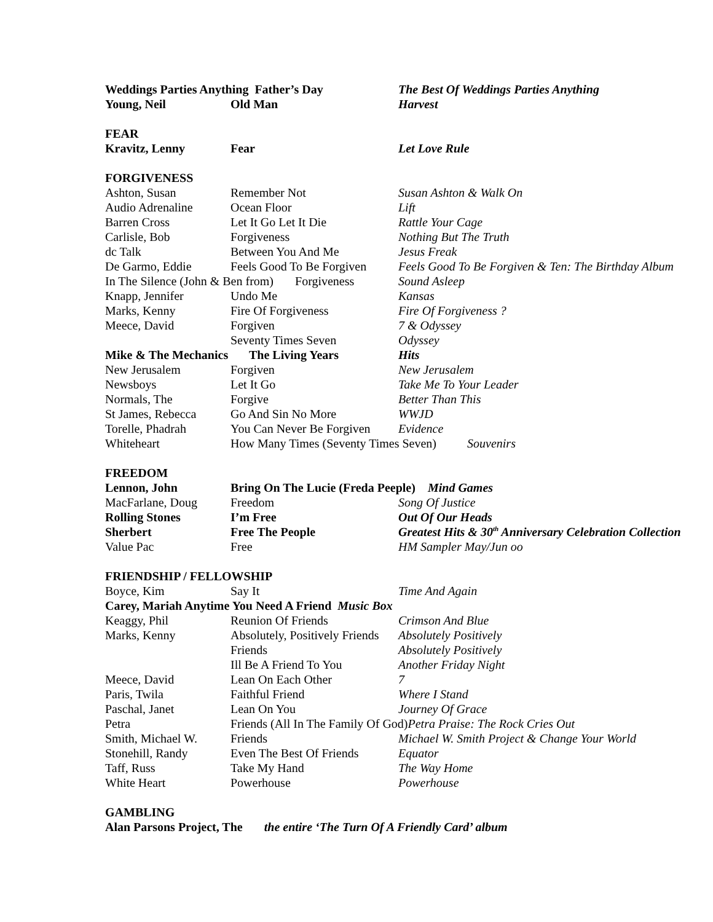| Weddings Parties Anything Father’s Day | | The Best Of Weddings Parties Anything |
| Young, Neil | Old Man | Harvest |
| FEAR | | |
| Kravitz, Lenny | Fear | Let Love Rule |
| FORGIVENESS | | |
| Ashton, Susan | Remember Not | Susan Ashton & Walk On |
| Audio Adrenaline | Ocean Floor | Lift |
| Barren Cross | Let It Go Let It Die | Rattle Your Cage |
| Carlisle, Bob | Forgiveness | Nothing But The Truth |
| dc Talk | Between You And Me | Jesus Freak |
| De Garmo, Eddie | Feels Good To Be Forgiven | Feels Good To Be Forgiven & Ten: The Birthday Album |
| In The Silence (John & Ben from) Forgiveness | | Sound Asleep |
| Knapp, Jennifer | Undo Me | Kansas |
| Marks, Kenny | Fire Of Forgiveness | Fire Of Forgiveness ? |
| Meece, David | Forgiven | 7 & Odyssey |
| | Seventy Times Seven | Odyssey |
| Mike & The Mechanics | The Living Years | Hits |
| New Jerusalem | Forgiven | New Jerusalem |
| Newsboys | Let It Go | Take Me To Your Leader |
| Normals, The | Forgive | Better Than This |
| St James, Rebecca | Go And Sin No More | WWJD |
| Torelle, Phadrah | You Can Never Be Forgiven | Evidence |
| Whiteheart | How Many Times (Seventy Times Seven) Souvenirs | |
| FREEDOM | | |
| Lennon, John | Bring On The Lucie (Freda Peeple) Mind Games | |
| MacFarlane, Doug | Freedom | Song Of Justice |
| Rolling Stones | I’m Free | Out Of Our Heads |
| Sherbert | Free The People | Greatest Hits & 30<sup>th</sup> Anniversary Celebration Collection |
| Value Pac | Free | HM Sampler May/Jun oo |
| FRIENDSHIP / FELLOWSHIP | | |
| Boyce, Kim | Say It | Time And Again |
| Carey, Mariah Anytime You Need A Friend Music Box | | |
| Keaggy, Phil | Reunion Of Friends | Crimson And Blue |
| Marks, Kenny | Absolutely, Positively Friends | Absolutely Positively |
| | Friends | Absolutely Positively |
| | Ill Be A Friend To You | Another Friday Night |
| Meece, David | Lean On Each Other | 7 |
| Paris, Twila | Faithful Friend | Where I Stand |
| Paschal, Janet | Lean On You | Journey Of Grace |
| Petra | Friends (All In The Family Of God) Petra Praise: The Rock Cries Out | |
| Smith, Michael W. | Friends | Michael W. Smith Project & Change Your World |
| Stonehill, Randy | Even The Best Of Friends | Equator |
| Taff, Russ | Take My Hand | The Way Home |
| White Heart | Powerhouse | Powerhouse |
| GAMBLING | | |
| Alan Parsons Project, The the entire ‘The Turn Of A Friendly Card’ album | | |